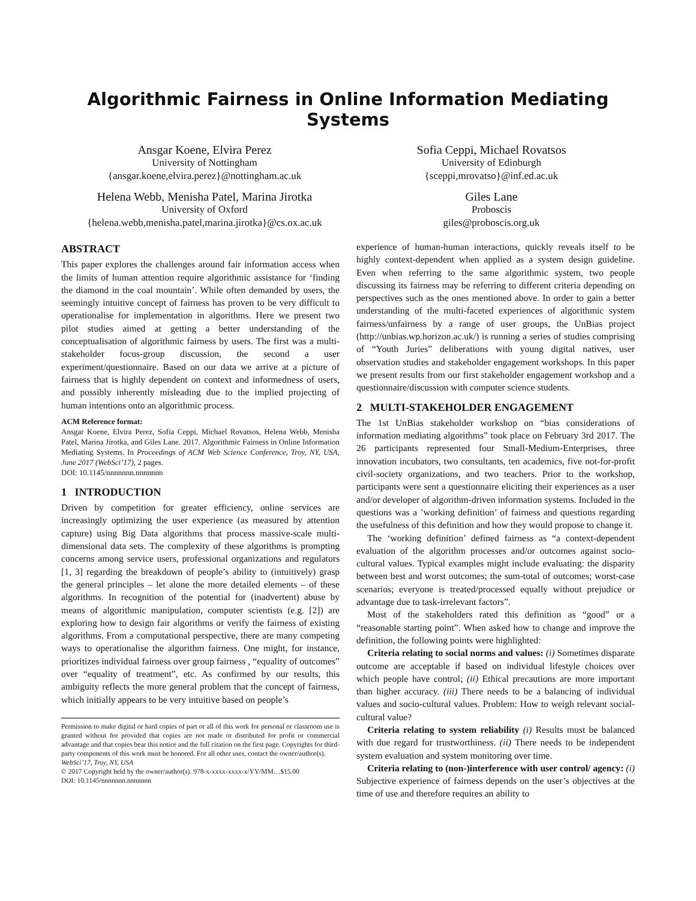Algorithmic Fairness in Online Information Mediating Systems
Ansgar Koene, Elvira Perez
University of Nottingham
{ansgar.koene,elvira.perez}@nottingham.ac.uk
Sofia Ceppi, Michael Rovatsos
University of Edinburgh
{sceppi,mrovatso}@inf.ed.ac.uk
Helena Webb, Menisha Patel, Marina Jirotka
University of Oxford
{helena.webb,menisha.patel,marina.jirotka}@cs.ox.ac.uk
Giles Lane
Proboscis
giles@proboscis.org.uk
ABSTRACT
This paper explores the challenges around fair information access when the limits of human attention require algorithmic assistance for ‘finding the diamond in the coal mountain’. While often demanded by users, the seemingly intuitive concept of fairness has proven to be very difficult to operationalise for implementation in algorithms. Here we present two pilot studies aimed at getting a better understanding of the conceptualisation of algorithmic fairness by users. The first was a multi-stakeholder focus-group discussion, the second a user experiment/questionnaire. Based on our data we arrive at a picture of fairness that is highly dependent on context and informedness of users, and possibly inherently misleading due to the implied projecting of human intentions onto an algorithmic process.
ACM Reference format:
Ansgar Koene, Elvira Perez, Sofia Ceppi, Michael Rovatsos, Helena Webb, Menisha Patel, Marina Jirotka, and Giles Lane. 2017. Algorithmic Fairness in Online Information Mediating Systems. In Proceedings of ACM Web Science Conference, Troy, NY, USA, June 2017 (WebSci’17), 2 pages.
DOI: 10.1145/nnnnnnn.nnnnnnn
1 INTRODUCTION
Driven by competition for greater efficiency, online services are increasingly optimizing the user experience (as measured by attention capture) using Big Data algorithms that process massive-scale multi-dimensional data sets. The complexity of these algorithms is prompting concerns among service users, professional organizations and regulators [1, 3] regarding the breakdown of people’s ability to (intuitively) grasp the general principles – let alone the more detailed elements – of these algorithms. In recognition of the potential for (inadvertent) abuse by means of algorithmic manipulation, computer scientists (e.g. [2]) are exploring how to design fair algorithms or verify the fairness of existing algorithms. From a computational perspective, there are many competing ways to operationalise the algorithm fairness. One might, for instance, prioritizes individual fairness over group fairness , “equality of outcomes” over “equality of treatment”, etc. As confirmed by our results, this ambiguity reflects the more general problem that the concept of fairness, which initially appears to be very intuitive based on people’s
Permission to make digital or hard copies of part or all of this work for personal or classroom use is granted without fee provided that copies are not made or distributed for profit or commercial advantage and that copies bear this notice and the full citation on the first page. Copyrights for third-party components of this work must be honored. For all other uses, contact the owner/author(s).
WebSci’17, Troy, NY, USA
© 2017 Copyright held by the owner/author(s). 978-x-xxxx-xxxx-x/YY/MM…$15.00
DOI: 10.1145/nnnnnnn.nnnnnnn
experience of human-human interactions, quickly reveals itself to be highly context-dependent when applied as a system design guideline. Even when referring to the same algorithmic system, two people discussing its fairness may be referring to different criteria depending on perspectives such as the ones mentioned above. In order to gain a better understanding of the multi-faceted experiences of algorithmic system fairness/unfairness by a range of user groups, the UnBias project (http://unbias.wp.horizon.ac.uk/) is running a series of studies comprising of “Youth Juries” deliberations with young digital natives, user observation studies and stakeholder engagement workshops. In this paper we present results from our first stakeholder engagement workshop and a questionnaire/discussion with computer science students.
2 MULTI-STAKEHOLDER ENGAGEMENT
The 1st UnBias stakeholder workshop on “bias considerations of information mediating algorithms” took place on February 3rd 2017. The 26 participants represented four Small-Medium-Enterprises, three innovation incubators, two consultants, ten academics, five not-for-profit civil-society organizations, and two teachers. Prior to the workshop, participants were sent a questionnaire eliciting their experiences as a user and/or developer of algorithm-driven information systems. Included in the questions was a ’working definition’ of fairness and questions regarding the usefulness of this definition and how they would propose to change it.
The ‘working definition’ defined fairness as “a context-dependent evaluation of the algorithm processes and/or outcomes against socio-cultural values. Typical examples might include evaluating: the disparity between best and worst outcomes; the sum-total of outcomes; worst-case scenarios; everyone is treated/processed equally without prejudice or advantage due to task-irrelevant factors”.
Most of the stakeholders rated this definition as “good” or a “reasonable starting point”. When asked how to change and improve the definition, the following points were highlighted:
Criteria relating to social norms and values: (i) Sometimes disparate outcome are acceptable if based on individual lifestyle choices over which people have control; (ii) Ethical precautions are more important than higher accuracy. (iii) There needs to be a balancing of individual values and socio-cultural values. Problem: How to weigh relevant social-cultural value?
Criteria relating to system reliability (i) Results must be balanced with due regard for trustworthiness. (ii) There needs to be independent system evaluation and system monitoring over time.
Criteria relating to (non-)interference with user control/ agency: (i) Subjective experience of fairness depends on the user’s objectives at the time of use and therefore requires an ability to